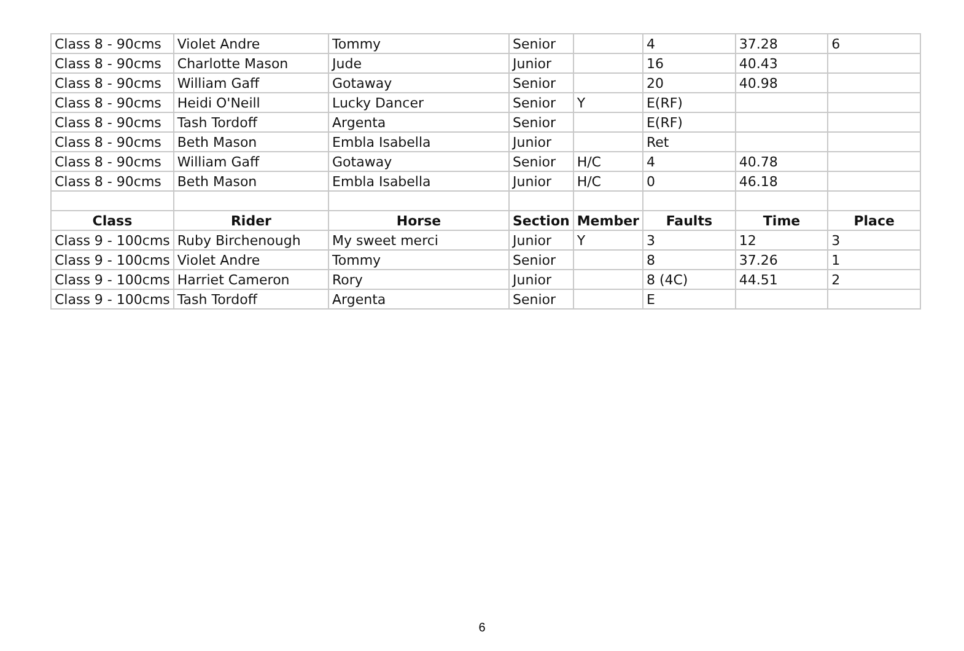| Class 8 - 90cms | Violet Andre | Tommy | Senior | | 4 | 37.28 | 6 |
| Class 8 - 90cms | Charlotte Mason | Jude | Junior | | 16 | 40.43 | |
| Class 8 - 90cms | William Gaff | Gotaway | Senior | | 20 | 40.98 | |
| Class 8 - 90cms | Heidi O'Neill | Lucky Dancer | Senior | Y | E(RF) | | |
| Class 8 - 90cms | Tash Tordoff | Argenta | Senior | | E(RF) | | |
| Class 8 - 90cms | Beth Mason | Embla Isabella | Junior | | Ret | | |
| Class 8 - 90cms | William Gaff | Gotaway | Senior | H/C | 4 | 40.78 | |
| Class 8 - 90cms | Beth Mason | Embla Isabella | Junior | H/C | 0 | 46.18 | |
| Class | Rider | Horse | Section | Member | Faults | Time | Place |
| Class 9 - 100cms | Ruby Birchenough | My sweet merci | Junior | Y | 3 | 12 | 3 |
| Class 9 - 100cms | Violet Andre | Tommy | Senior | | 8 | 37.26 | 1 |
| Class 9 - 100cms | Harriet Cameron | Rory | Junior | | 8 (4C) | 44.51 | 2 |
| Class 9 - 100cms | Tash Tordoff | Argenta | Senior | | E | | |
6